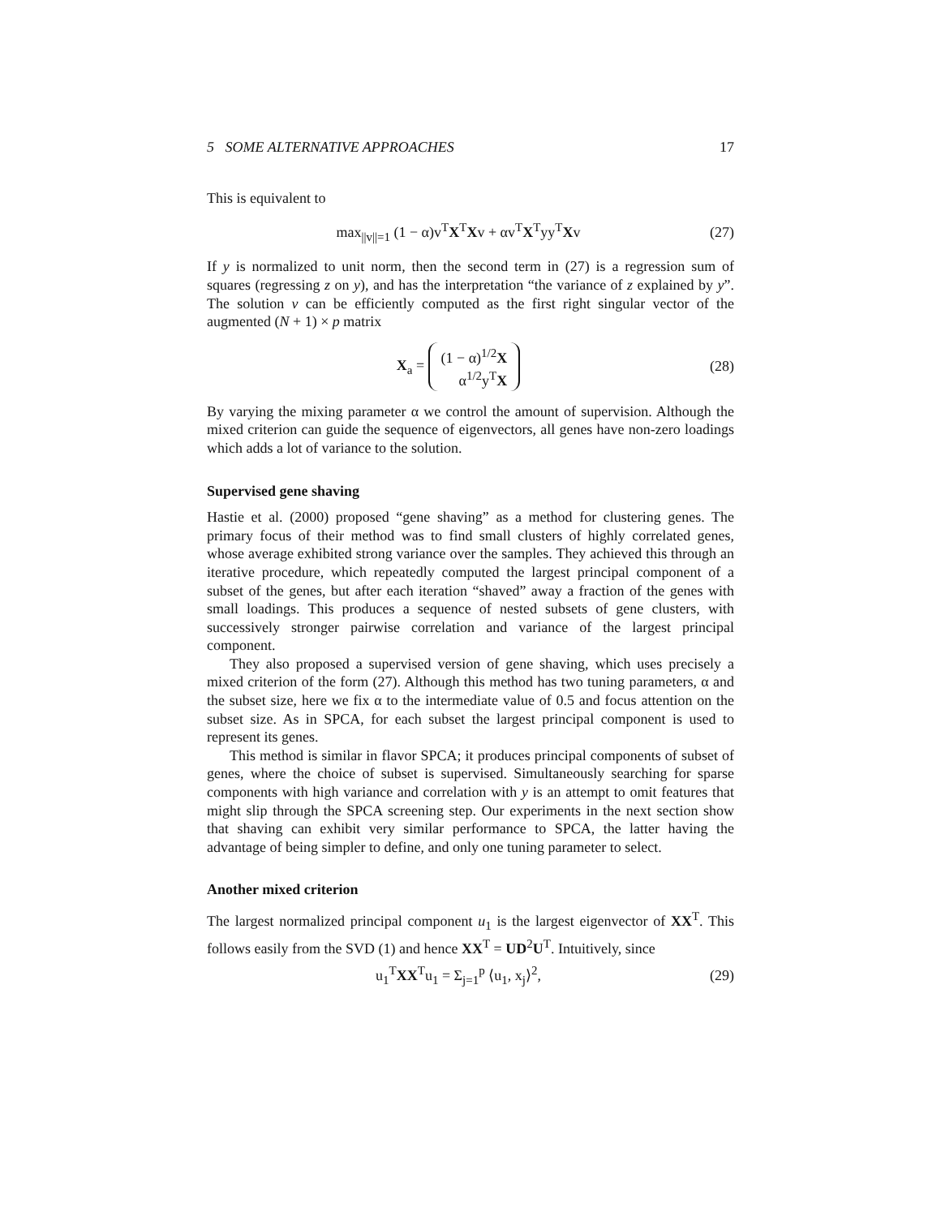5 SOME ALTERNATIVE APPROACHES 17
This is equivalent to
max<sub>||v||=1</sub> (1 − α)v<sup>T</sup>X<sup>T</sup>Xv + αv<sup>T</sup>X<sup>T</sup>yy<sup>T</sup>Xv (27)
If y is normalized to unit norm, then the second term in (27) is a regression sum of squares (regressing z on y), and has the interpretation “the variance of z explained by y”. The solution v can be efficiently computed as the first right singular vector of the augmented (N + 1) × p matrix
X<sub>a</sub> = (1 − α)<sup>1/2</sup>X
α<sup>1/2</sup>y<sup>T</sup>X (28)
By varying the mixing parameter α we control the amount of supervision. Although the mixed criterion can guide the sequence of eigenvectors, all genes have non-zero loadings which adds a lot of variance to the solution.
Supervised gene shaving
Hastie et al. (2000) proposed “gene shaving” as a method for clustering genes. The primary focus of their method was to find small clusters of highly correlated genes, whose average exhibited strong variance over the samples. They achieved this through an iterative procedure, which repeatedly computed the largest principal component of a subset of the genes, but after each iteration “shaved” away a fraction of the genes with small loadings. This produces a sequence of nested subsets of gene clusters, with successively stronger pairwise correlation and variance of the largest principal component.
They also proposed a supervised version of gene shaving, which uses precisely a mixed criterion of the form (27). Although this method has two tuning parameters, α and the subset size, here we fix α to the intermediate value of 0.5 and focus attention on the subset size. As in SPCA, for each subset the largest principal component is used to represent its genes.
This method is similar in flavor SPCA; it produces principal components of subset of genes, where the choice of subset is supervised. Simultaneously searching for sparse components with high variance and correlation with y is an attempt to omit features that might slip through the SPCA screening step. Our experiments in the next section show that shaving can exhibit very similar performance to SPCA, the latter having the advantage of being simpler to define, and only one tuning parameter to select.
Another mixed criterion
The largest normalized principal component u<sub>1</sub> is the largest eigenvector of XX<sup>T</sup>. This follows easily from the SVD (1) and hence XX<sup>T</sup> = UD<sup>2</sup>U<sup>T</sup>. Intuitively, since
u<sub>1</sub><sup>T</sup>XX<sup>T</sup>u<sub>1</sub> = Σ<sub>j=1</sub><sup>p</sup> ⟨u<sub>1</sub>, x<sub>j</sub>⟩<sup>2</sup>, (29)